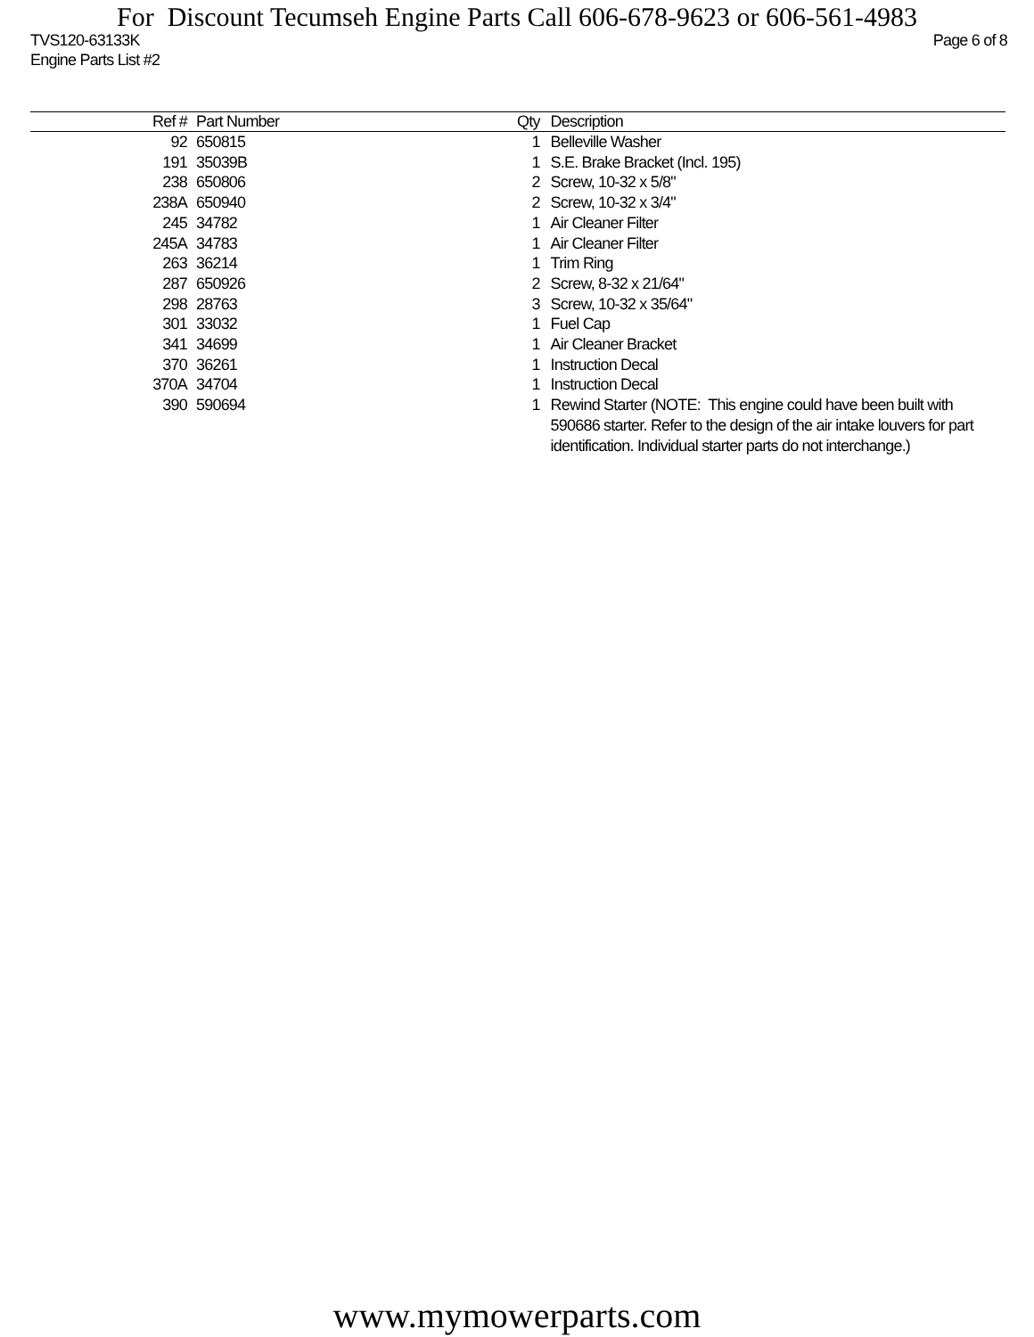For Discount Tecumseh Engine Parts Call 606-678-9623 or 606-561-4983
TVS120-63133K Page 6 of 8
Engine Parts List #2
| Ref # | | Part Number | Qty | | Description |
| --- | --- | --- | --- | --- | --- |
| 92 | | 650815 | 1 | | Belleville Washer |
| 191 | | 35039B | 1 | | S.E. Brake Bracket (Incl. 195) |
| 238 | | 650806 | 2 | | Screw, 10-32 x 5/8" |
| 238A | | 650940 | 2 | | Screw, 10-32 x 3/4" |
| 245 | | 34782 | 1 | | Air Cleaner Filter |
| 245A | | 34783 | 1 | | Air Cleaner Filter |
| 263 | | 36214 | 1 | | Trim Ring |
| 287 | | 650926 | 2 | | Screw, 8-32 x 21/64" |
| 298 | | 28763 | 3 | | Screw, 10-32 x 35/64" |
| 301 | | 33032 | 1 | | Fuel Cap |
| 341 | | 34699 | 1 | | Air Cleaner Bracket |
| 370 | | 36261 | 1 | | Instruction Decal |
| 370A | | 34704 | 1 | | Instruction Decal |
| 390 | | 590694 | 1 | | Rewind Starter (NOTE: This engine could have been built with 590686 starter. Refer to the design of the air intake louvers for part identification. Individual starter parts do not interchange.) |
www.mymowerparts.com